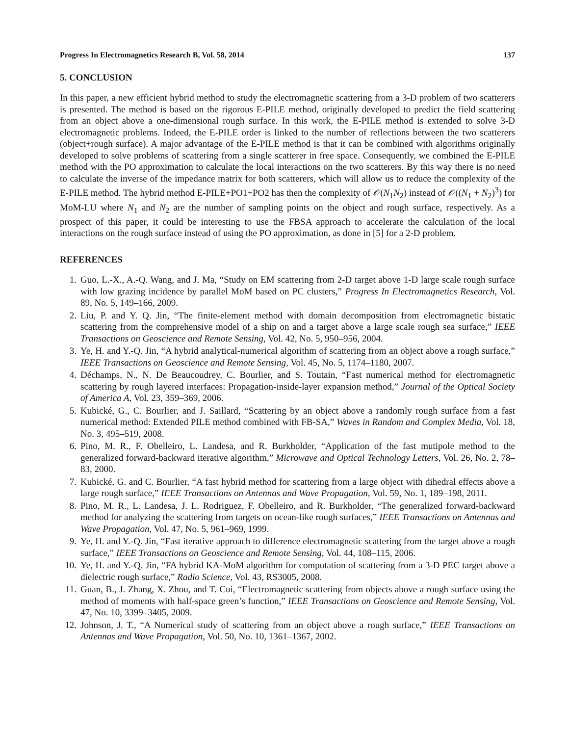Progress In Electromagnetics Research B, Vol. 58, 2014 137
5. CONCLUSION
In this paper, a new efficient hybrid method to study the electromagnetic scattering from a 3-D problem of two scatterers is presented. The method is based on the rigorous E-PILE method, originally developed to predict the field scattering from an object above a one-dimensional rough surface. In this work, the E-PILE method is extended to solve 3-D electromagnetic problems. Indeed, the E-PILE order is linked to the number of reflections between the two scatterers (object+rough surface). A major advantage of the E-PILE method is that it can be combined with algorithms originally developed to solve problems of scattering from a single scatterer in free space. Consequently, we combined the E-PILE method with the PO approximation to calculate the local interactions on the two scatterers. By this way there is no need to calculate the inverse of the impedance matrix for both scatterers, which will allow us to reduce the complexity of the E-PILE method. The hybrid method E-PILE+PO1+PO2 has then the complexity of 𝒪(N<sub>1</sub>N<sub>2</sub>) instead of 𝒪((N<sub>1</sub> + N<sub>2</sub>)<sup>3</sup>) for MoM-LU where N<sub>1</sub> and N<sub>2</sub> are the number of sampling points on the object and rough surface, respectively. As a prospect of this paper, it could be interesting to use the FBSA approach to accelerate the calculation of the local interactions on the rough surface instead of using the PO approximation, as done in [5] for a 2-D problem.
REFERENCES
1. Guo, L.-X., A.-Q. Wang, and J. Ma, “Study on EM scattering from 2-D target above 1-D large scale rough surface with low grazing incidence by parallel MoM based on PC clusters,” Progress In Electromagnetics Research, Vol. 89, No. 5, 149–166, 2009.
2. Liu, P. and Y. Q. Jin, “The finite-element method with domain decomposition from electromagnetic bistatic scattering from the comprehensive model of a ship on and a target above a large scale rough sea surface,” IEEE Transactions on Geoscience and Remote Sensing, Vol. 42, No. 5, 950–956, 2004.
3. Ye, H. and Y.-Q. Jin, “A hybrid analytical-numerical algorithm of scattering from an object above a rough surface,” IEEE Transactions on Geoscience and Remote Sensing, Vol. 45, No. 5, 1174–1180, 2007.
4. Déchamps, N., N. De Beaucoudrey, C. Bourlier, and S. Toutain, “Fast numerical method for electromagnetic scattering by rough layered interfaces: Propagation-inside-layer expansion method,” Journal of the Optical Society of America A, Vol. 23, 359–369, 2006.
5. Kubické, G., C. Bourlier, and J. Saillard, “Scattering by an object above a randomly rough surface from a fast numerical method: Extended PILE method combined with FB-SA,” Waves in Random and Complex Media, Vol. 18, No. 3, 495–519, 2008.
6. Pino, M. R., F. Obelleiro, L. Landesa, and R. Burkholder, “Application of the fast mutipole method to the generalized forward-backward iterative algorithm,” Microwave and Optical Technology Letters, Vol. 26, No. 2, 78–83, 2000.
7. Kubické, G. and C. Bourlier, “A fast hybrid method for scattering from a large object with dihedral effects above a large rough surface,” IEEE Transactions on Antennas and Wave Propagation, Vol. 59, No. 1, 189–198, 2011.
8. Pino, M. R., L. Landesa, J. L. Rodriguez, F. Obelleiro, and R. Burkholder, “The generalized forward-backward method for analyzing the scattering from targets on ocean-like rough surfaces,” IEEE Transactions on Antennas and Wave Propagation, Vol. 47, No. 5, 961–969, 1999.
9. Ye, H. and Y.-Q. Jin, “Fast iterative approach to difference electromagnetic scattering from the target above a rough surface,” IEEE Transactions on Geoscience and Remote Sensing, Vol. 44, 108–115, 2006.
10. Ye, H. and Y.-Q. Jin, “FA hybrid KA-MoM algorithm for computation of scattering from a 3-D PEC target above a dielectric rough surface,” Radio Science, Vol. 43, RS3005, 2008.
11. Guan, B., J. Zhang, X. Zhou, and T. Cui, “Electromagnetic scattering from objects above a rough surface using the method of moments with half-space green’s function,” IEEE Transactions on Geoscience and Remote Sensing, Vol. 47, No. 10, 3399–3405, 2009.
12. Johnson, J. T., “A Numerical study of scattering from an object above a rough surface,” IEEE Transactions on Antennas and Wave Propagation, Vol. 50, No. 10, 1361–1367, 2002.